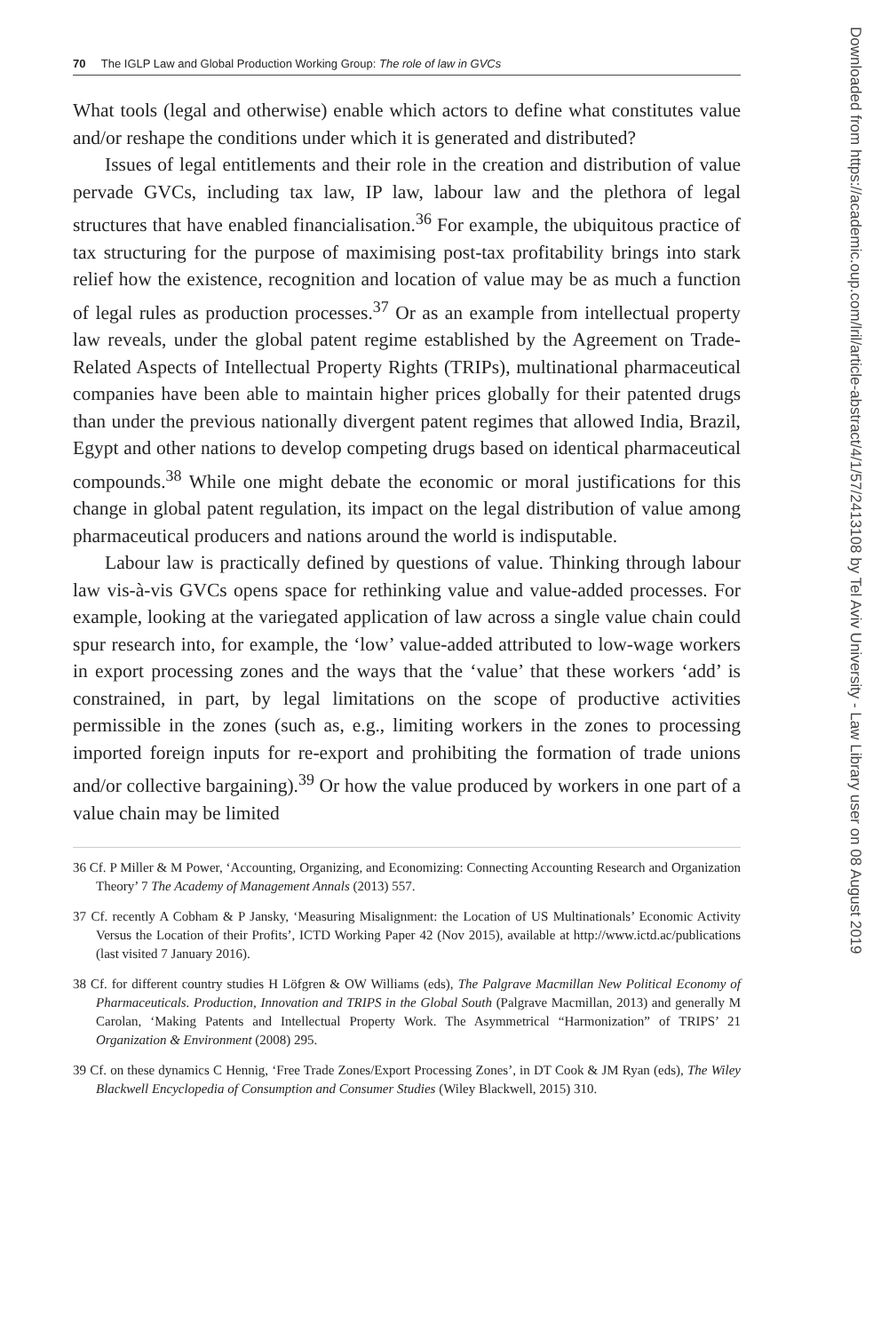70 The IGLP Law and Global Production Working Group: The role of law in GVCs
What tools (legal and otherwise) enable which actors to define what constitutes value and/or reshape the conditions under which it is generated and distributed?
Issues of legal entitlements and their role in the creation and distribution of value pervade GVCs, including tax law, IP law, labour law and the plethora of legal structures that have enabled financialisation.<sup>36</sup> For example, the ubiquitous practice of tax structuring for the purpose of maximising post-tax profitability brings into stark relief how the existence, recognition and location of value may be as much a function of legal rules as production processes.<sup>37</sup> Or as an example from intellectual property law reveals, under the global patent regime established by the Agreement on Trade-Related Aspects of Intellectual Property Rights (TRIPs), multinational pharmaceutical companies have been able to maintain higher prices globally for their patented drugs than under the previous nationally divergent patent regimes that allowed India, Brazil, Egypt and other nations to develop competing drugs based on identical pharmaceutical compounds.<sup>38</sup> While one might debate the economic or moral justifications for this change in global patent regulation, its impact on the legal distribution of value among pharmaceutical producers and nations around the world is indisputable.
Labour law is practically defined by questions of value. Thinking through labour law vis-à-vis GVCs opens space for rethinking value and value-added processes. For example, looking at the variegated application of law across a single value chain could spur research into, for example, the ‘low’ value-added attributed to low-wage workers in export processing zones and the ways that the ‘value’ that these workers ‘add’ is constrained, in part, by legal limitations on the scope of productive activities permissible in the zones (such as, e.g., limiting workers in the zones to processing imported foreign inputs for re-export and prohibiting the formation of trade unions and/or collective bargaining).<sup>39</sup> Or how the value produced by workers in one part of a value chain may be limited
36 Cf. P Miller & M Power, ‘Accounting, Organizing, and Economizing: Connecting Accounting Research and Organization Theory’ 7 The Academy of Management Annals (2013) 557.
37 Cf. recently A Cobham & P Jansky, ‘Measuring Misalignment: the Location of US Multinationals’ Economic Activity Versus the Location of their Profits’, ICTD Working Paper 42 (Nov 2015), available at http://www.ictd.ac/publications (last visited 7 January 2016).
38 Cf. for different country studies H Löfgren & OW Williams (eds), The Palgrave Macmillan New Political Economy of Pharmaceuticals. Production, Innovation and TRIPS in the Global South (Palgrave Macmillan, 2013) and generally M Carolan, ‘Making Patents and Intellectual Property Work. The Asymmetrical “Harmonization” of TRIPS’ 21 Organization & Environment (2008) 295.
39 Cf. on these dynamics C Hennig, ‘Free Trade Zones/Export Processing Zones’, in DT Cook & JM Ryan (eds), The Wiley Blackwell Encyclopedia of Consumption and Consumer Studies (Wiley Blackwell, 2015) 310.
Downloaded from https://academic.oup.com/lril/article-abstract/4/1/57/2413108 by Tel Aviv University - Law Library user on 08 August 2019